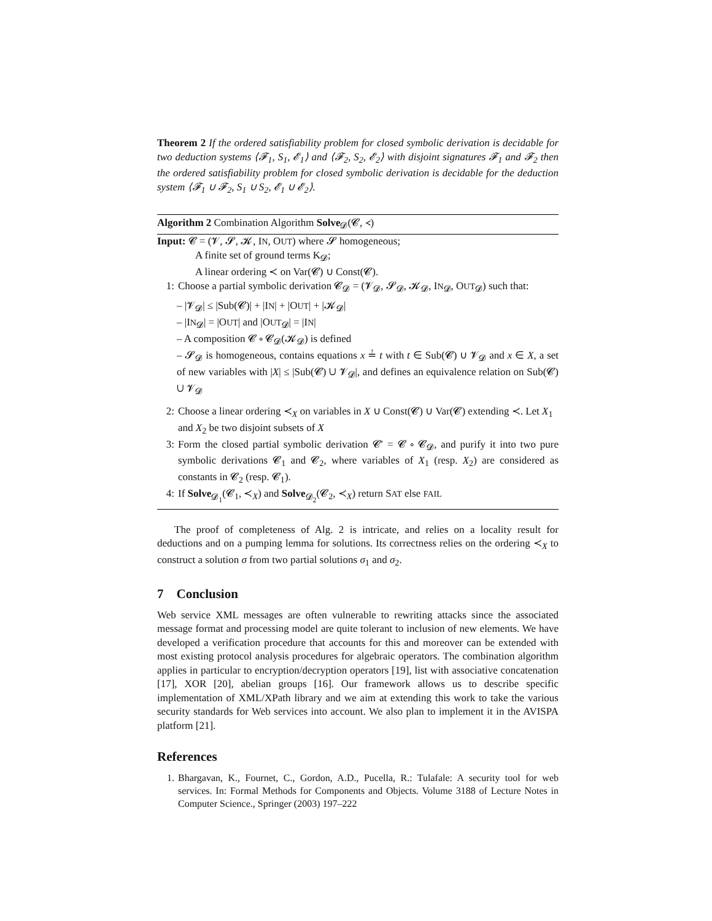Theorem 2 If the ordered satisfiability problem for closed symbolic derivation is decidable for two deduction systems ⟨𝓕<sub>1</sub>, S<sub>1</sub>, 𝓔<sub>1</sub>⟩ and ⟨𝓕<sub>2</sub>, S<sub>2</sub>, 𝓔<sub>2</sub>⟩ with disjoint signatures 𝓕<sub>1</sub> and 𝓕<sub>2</sub> then the ordered satisfiability problem for closed symbolic derivation is decidable for the deduction system ⟨𝓕<sub>1</sub> ∪ 𝓕<sub>2</sub>, S<sub>1</sub> ∪ S<sub>2</sub>, 𝓔<sub>1</sub> ∪ 𝓔<sub>2</sub>⟩.
Algorithm 2 Combination Algorithm Solve<sub>𝓓</sub>(𝓒, ≺)
Input: 𝓒 = (𝓥, 𝓢, 𝓚, IN, OUT) where 𝓢 homogeneous;
A finite set of ground terms K<sub>𝓓</sub>;
A linear ordering ≺ on Var(𝓒) ∪ Const(𝓒).
1: Choose a partial symbolic derivation 𝓒<sub>𝓓</sub> = (𝓥<sub>𝓓</sub>, 𝓢<sub>𝓓</sub>, 𝓚<sub>𝓓</sub>, IN<sub>𝓓</sub>, OUT<sub>𝓓</sub>) such that:
– |𝓥<sub>𝓓</sub>| ≤ |Sub(𝓒)| + |IN| + |OUT| + |𝓚<sub>𝓓</sub>|
– |IN<sub>𝓓</sub>| = |OUT| and |OUT<sub>𝓓</sub>| = |IN|
– A composition 𝓒 ∘ 𝓒<sub>𝓓</sub>(𝓚<sub>𝓓</sub>) is defined
– 𝓢<sub>𝓓</sub> is homogeneous, contains equations x ≟ t with t ∈ Sub(𝓒) ∪ 𝓥<sub>𝓓</sub> and x ∈ X, a set of new variables with |X| ≤ |Sub(𝓒) ∪ 𝓥<sub>𝓓</sub>|, and defines an equivalence relation on Sub(𝓒) ∪ 𝓥<sub>𝓓</sub>
2: Choose a linear ordering ≺<sub>X</sub> on variables in X ∪ Const(𝓒) ∪ Var(𝓒) extending ≺. Let X<sub>1</sub> and X<sub>2</sub> be two disjoint subsets of X
3: Form the closed partial symbolic derivation 𝓒′ = 𝓒 ∘ 𝓒<sub>𝓓</sub>, and purify it into two pure symbolic derivations 𝓒<sub>1</sub> and 𝓒<sub>2</sub>, where variables of X<sub>1</sub> (resp. X<sub>2</sub>) are considered as constants in 𝓒<sub>2</sub> (resp. 𝓒<sub>1</sub>).
4: If Solve<sub>𝓓<sub>1</sub></sub>(𝓒<sub>1</sub>, ≺<sub>X</sub>) and Solve<sub>𝓓<sub>2</sub></sub>(𝓒<sub>2</sub>, ≺<sub>X</sub>) return SAT else FAIL
The proof of completeness of Alg. 2 is intricate, and relies on a locality result for deductions and on a pumping lemma for solutions. Its correctness relies on the ordering ≺<sub>X</sub> to construct a solution σ from two partial solutions σ<sub>1</sub> and σ<sub>2</sub>.
7 Conclusion
Web service XML messages are often vulnerable to rewriting attacks since the associated message format and processing model are quite tolerant to inclusion of new elements. We have developed a verification procedure that accounts for this and moreover can be extended with most existing protocol analysis procedures for algebraic operators. The combination algorithm applies in particular to encryption/decryption operators [19], list with associative concatenation [17], XOR [20], abelian groups [16]. Our framework allows us to describe specific implementation of XML/XPath library and we aim at extending this work to take the various security standards for Web services into account. We also plan to implement it in the AVISPA platform [21].
References
1. Bhargavan, K., Fournet, C., Gordon, A.D., Pucella, R.: Tulafale: A security tool for web services. In: Formal Methods for Components and Objects. Volume 3188 of Lecture Notes in Computer Science., Springer (2003) 197–222